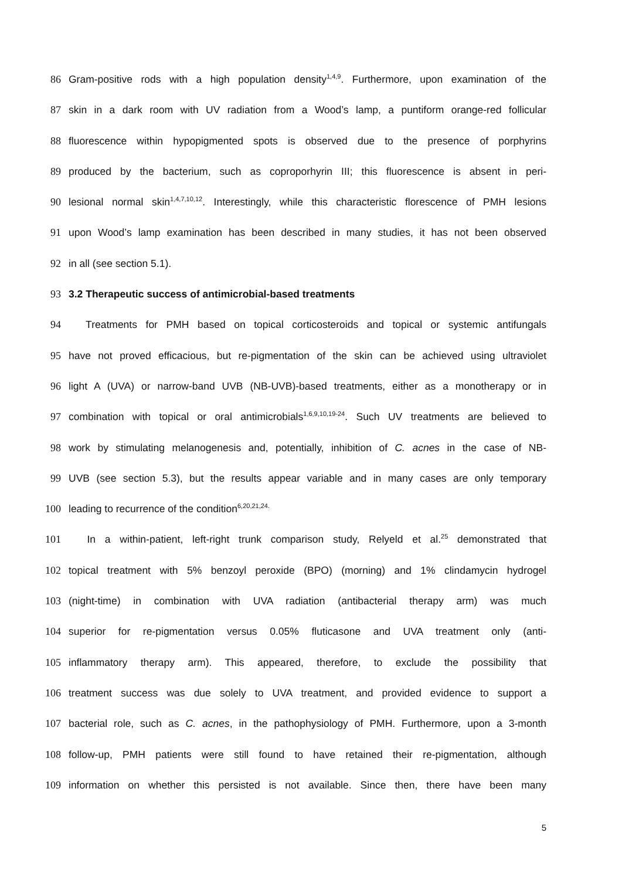86 Gram-positive rods with a high population density<sup>1,4,9</sup>. Furthermore, upon examination of the
87 skin in a dark room with UV radiation from a Wood’s lamp, a puntiform orange-red follicular
88 fluorescence within hypopigmented spots is observed due to the presence of porphyrins
89 produced by the bacterium, such as coproporhyrin III; this fluorescence is absent in peri-
90 lesional normal skin<sup>1,4,7,10,12</sup>. Interestingly, while this characteristic florescence of PMH lesions
91 upon Wood’s lamp examination has been described in many studies, it has not been observed
92 in all (see section 5.1).
93 3.2 Therapeutic success of antimicrobial-based treatments
94 Treatments for PMH based on topical corticosteroids and topical or systemic antifungals
95 have not proved efficacious, but re-pigmentation of the skin can be achieved using ultraviolet
96 light A (UVA) or narrow-band UVB (NB-UVB)-based treatments, either as a monotherapy or in
97 combination with topical or oral antimicrobials<sup>1,6,9,10,19-24</sup>. Such UV treatments are believed to
98 work by stimulating melanogenesis and, potentially, inhibition of C. acnes in the case of NB-
99 UVB (see section 5.3), but the results appear variable and in many cases are only temporary
100 leading to recurrence of the condition<sup>6,20,21,24.</sup>
101 In a within-patient, left-right trunk comparison study, Relyeld et al.<sup>25</sup> demonstrated that
102 topical treatment with 5% benzoyl peroxide (BPO) (morning) and 1% clindamycin hydrogel
103 (night-time) in combination with UVA radiation (antibacterial therapy arm) was much
104 superior for re-pigmentation versus 0.05% fluticasone and UVA treatment only (anti-
105 inflammatory therapy arm). This appeared, therefore, to exclude the possibility that
106 treatment success was due solely to UVA treatment, and provided evidence to support a
107 bacterial role, such as C. acnes, in the pathophysiology of PMH. Furthermore, upon a 3-month
108 follow-up, PMH patients were still found to have retained their re-pigmentation, although
109 information on whether this persisted is not available. Since then, there have been many
5